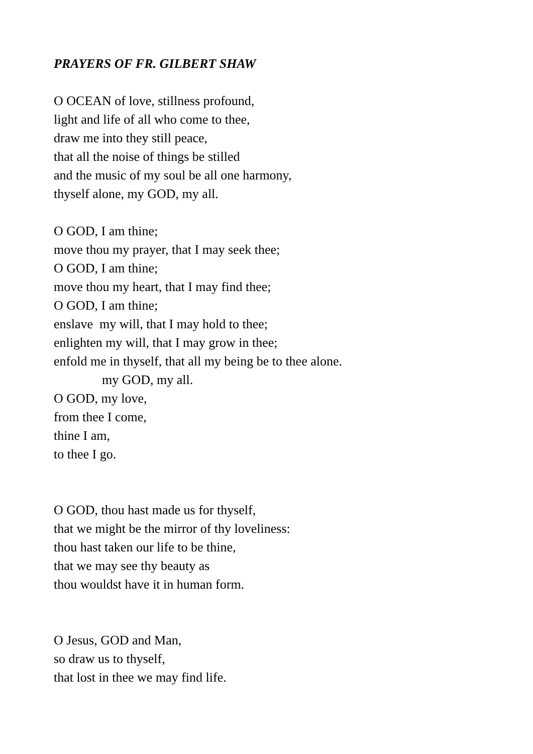PRAYERS OF FR. GILBERT SHAW
O OCEAN of love, stillness profound,
light and life of all who come to thee,
draw me into they still peace,
that all the noise of things be stilled
and the music of my soul be all one harmony,
thyself alone, my GOD, my all.
O GOD, I am thine;
move thou my prayer, that I may seek thee;
O GOD, I am thine;
move thou my heart, that I may find thee;
O GOD, I am thine;
enslave my will, that I may hold to thee;
enlighten my will, that I may grow in thee;
enfold me in thyself, that all my being be to thee alone.
my GOD, my all.
O GOD, my love,
from thee I come,
thine I am,
to thee I go.
O GOD, thou hast made us for thyself,
that we might be the mirror of thy loveliness:
thou hast taken our life to be thine,
that we may see thy beauty as
thou wouldst have it in human form.
O Jesus, GOD and Man,
so draw us to thyself,
that lost in thee we may find life.